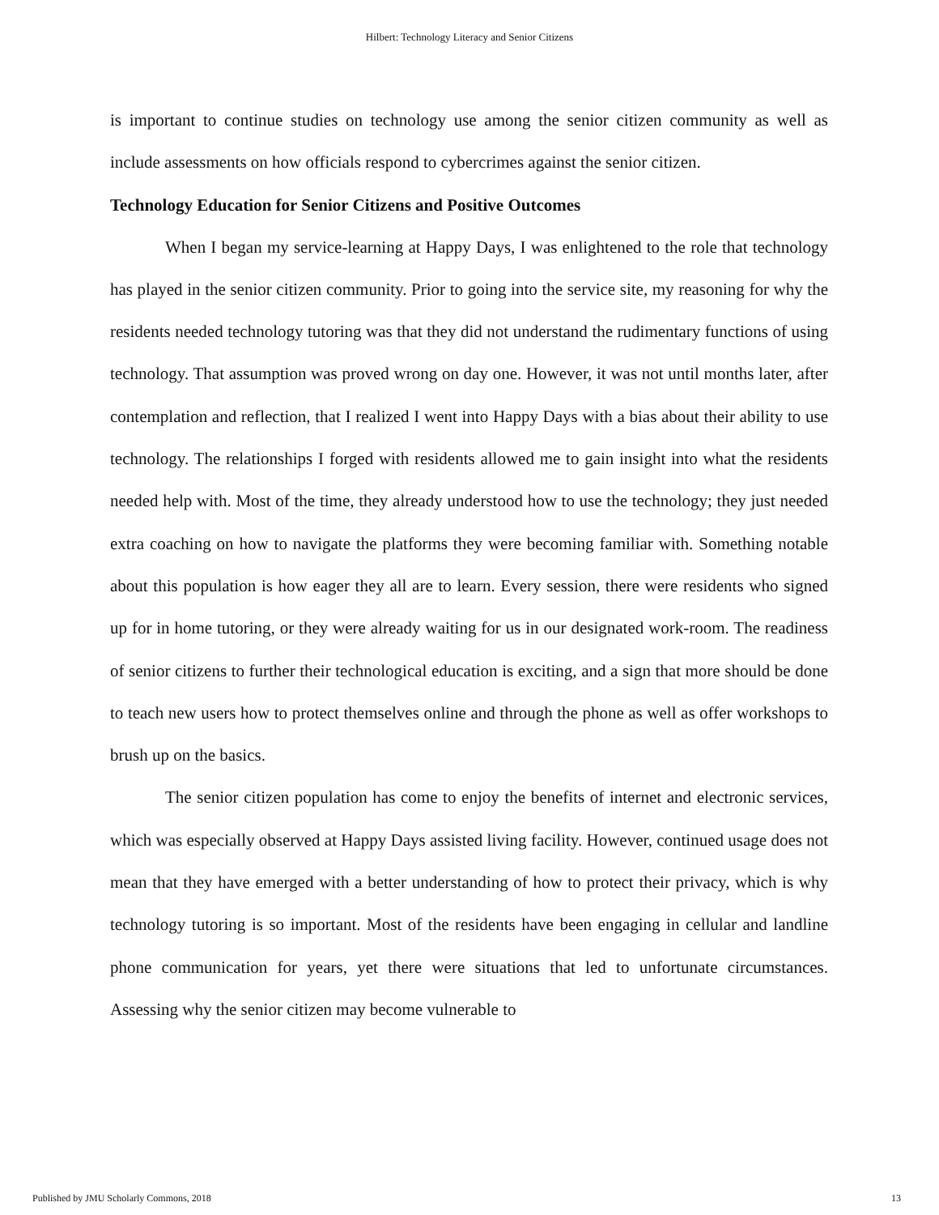Hilbert: Technology Literacy and Senior Citizens
is important to continue studies on technology use among the senior citizen community as well as include assessments on how officials respond to cybercrimes against the senior citizen.
Technology Education for Senior Citizens and Positive Outcomes
When I began my service-learning at Happy Days, I was enlightened to the role that technology has played in the senior citizen community. Prior to going into the service site, my reasoning for why the residents needed technology tutoring was that they did not understand the rudimentary functions of using technology. That assumption was proved wrong on day one. However, it was not until months later, after contemplation and reflection, that I realized I went into Happy Days with a bias about their ability to use technology. The relationships I forged with residents allowed me to gain insight into what the residents needed help with. Most of the time, they already understood how to use the technology; they just needed extra coaching on how to navigate the platforms they were becoming familiar with. Something notable about this population is how eager they all are to learn. Every session, there were residents who signed up for in home tutoring, or they were already waiting for us in our designated work-room. The readiness of senior citizens to further their technological education is exciting, and a sign that more should be done to teach new users how to protect themselves online and through the phone as well as offer workshops to brush up on the basics.
The senior citizen population has come to enjoy the benefits of internet and electronic services, which was especially observed at Happy Days assisted living facility. However, continued usage does not mean that they have emerged with a better understanding of how to protect their privacy, which is why technology tutoring is so important. Most of the residents have been engaging in cellular and landline phone communication for years, yet there were situations that led to unfortunate circumstances. Assessing why the senior citizen may become vulnerable to
Published by JMU Scholarly Commons, 2018 13